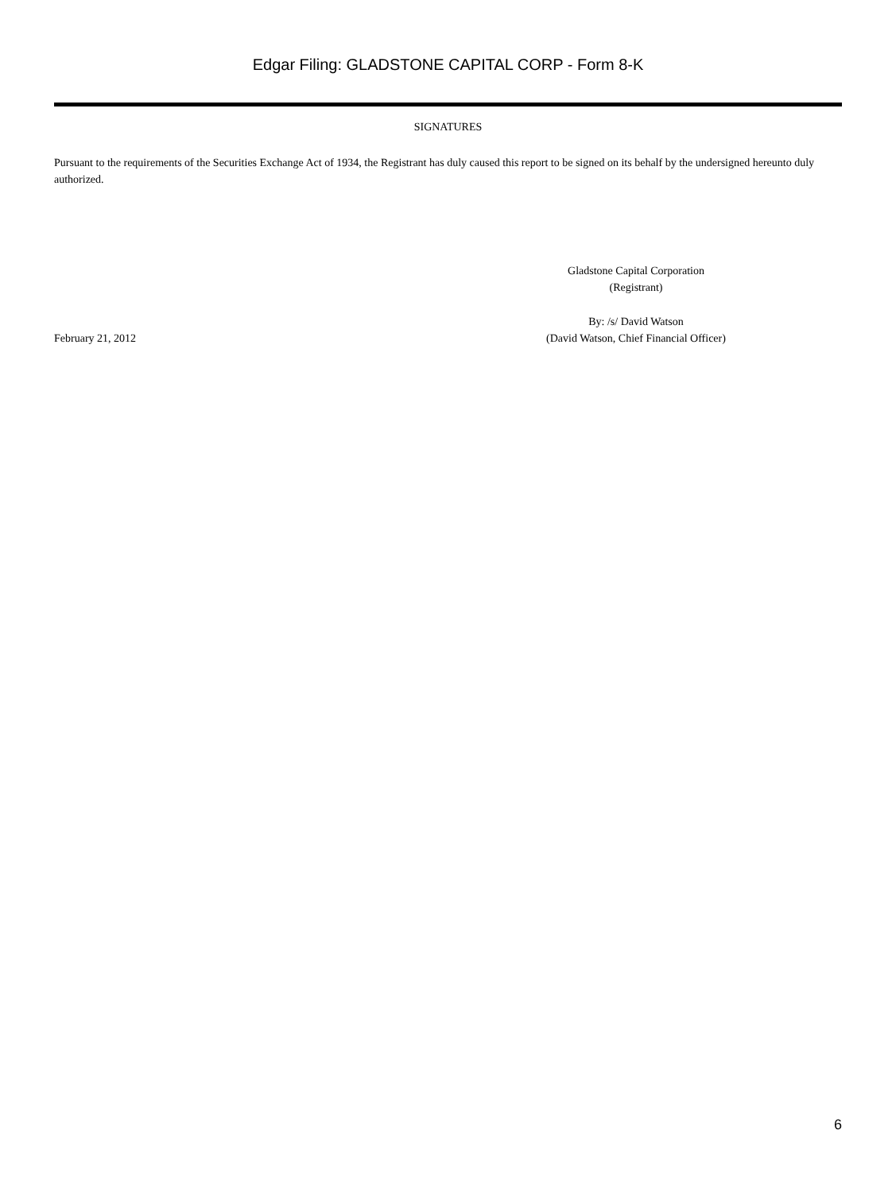Edgar Filing: GLADSTONE CAPITAL CORP - Form 8-K
SIGNATURES
Pursuant to the requirements of the Securities Exchange Act of 1934, the Registrant has duly caused this report to be signed on its behalf by the undersigned hereunto duly authorized.
Gladstone Capital Corporation
(Registrant)
By: /s/ David Watson
February 21, 2012 (David Watson, Chief Financial Officer)
6